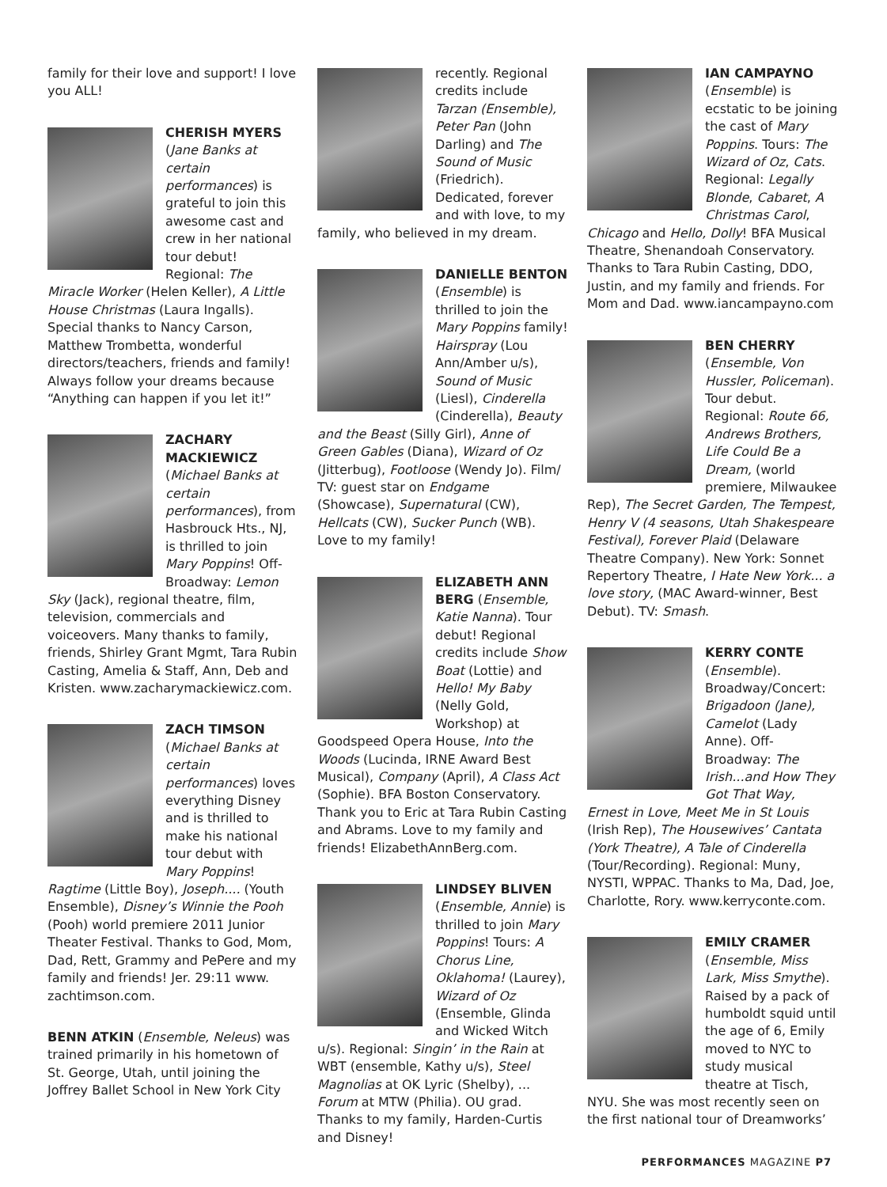family for their love and support! I love you ALL!
CHERISH MYERS (Jane Banks at certain performances) is grateful to join this awesome cast and crew in her national tour debut! Regional: The Miracle Worker (Helen Keller), A Little House Christmas (Laura Ingalls). Special thanks to Nancy Carson, Matthew Trombetta, wonderful directors/teachers, friends and family! Always follow your dreams because “Anything can happen if you let it!”
ZACHARY MACKIEWICZ (Michael Banks at certain performances), from Hasbrouck Hts., NJ, is thrilled to join Mary Poppins! Off-Broadway: Lemon Sky (Jack), regional theatre, film, television, commercials and voiceovers. Many thanks to family, friends, Shirley Grant Mgmt, Tara Rubin Casting, Amelia & Staff, Ann, Deb and Kristen. www.zacharymackiewicz.com.
ZACH TIMSON (Michael Banks at certain performances) loves everything Disney and is thrilled to make his national tour debut with Mary Poppins! Ragtime (Little Boy), Joseph.... (Youth Ensemble), Disney’s Winnie the Pooh (Pooh) world premiere 2011 Junior Theater Festival. Thanks to God, Mom, Dad, Rett, Grammy and PePere and my family and friends! Jer. 29:11 www. zachtimson.com.
BENN ATKIN (Ensemble, Neleus) was trained primarily in his hometown of St. George, Utah, until joining the Joffrey Ballet School in New York City
recently. Regional credits include Tarzan (Ensemble), Peter Pan (John Darling) and The Sound of Music (Friedrich). Dedicated, forever and with love, to my family, who believed in my dream.
DANIELLE BENTON (Ensemble) is thrilled to join the Mary Poppins family! Hairspray (Lou Ann/Amber u/s), Sound of Music (Liesl), Cinderella (Cinderella), Beauty and the Beast (Silly Girl), Anne of Green Gables (Diana), Wizard of Oz (Jitterbug), Footloose (Wendy Jo). Film/ TV: guest star on Endgame (Showcase), Supernatural (CW), Hellcats (CW), Sucker Punch (WB). Love to my family!
ELIZABETH ANN BERG (Ensemble, Katie Nanna). Tour debut! Regional credits include Show Boat (Lottie) and Hello! My Baby (Nelly Gold, Workshop) at Goodspeed Opera House, Into the Woods (Lucinda, IRNE Award Best Musical), Company (April), A Class Act (Sophie). BFA Boston Conservatory. Thank you to Eric at Tara Rubin Casting and Abrams. Love to my family and friends! ElizabethAnnBerg.com.
LINDSEY BLIVEN (Ensemble, Annie) is thrilled to join Mary Poppins! Tours: A Chorus Line, Oklahoma! (Laurey), Wizard of Oz (Ensemble, Glinda and Wicked Witch u/s). Regional: Singin’ in the Rain at WBT (ensemble, Kathy u/s), Steel Magnolias at OK Lyric (Shelby), ... Forum at MTW (Philia). OU grad. Thanks to my family, Harden-Curtis and Disney!
IAN CAMPAYNO (Ensemble) is ecstatic to be joining the cast of Mary Poppins. Tours: The Wizard of Oz, Cats. Regional: Legally Blonde, Cabaret, A Christmas Carol, Chicago and Hello, Dolly! BFA Musical Theatre, Shenandoah Conservatory. Thanks to Tara Rubin Casting, DDO, Justin, and my family and friends. For Mom and Dad. www.iancampayno.com
BEN CHERRY (Ensemble, Von Hussler, Policeman). Tour debut. Regional: Route 66, Andrews Brothers, Life Could Be a Dream, (world premiere, Milwaukee Rep), The Secret Garden, The Tempest, Henry V (4 seasons, Utah Shakespeare Festival), Forever Plaid (Delaware Theatre Company). New York: Sonnet Repertory Theatre, I Hate New York... a love story, (MAC Award-winner, Best Debut). TV: Smash.
KERRY CONTE (Ensemble). Broadway/Concert: Brigadoon (Jane), Camelot (Lady Anne). Off-Broadway: The Irish...and How They Got That Way, Ernest in Love, Meet Me in St Louis (Irish Rep), The Housewives’ Cantata (York Theatre), A Tale of Cinderella (Tour/Recording). Regional: Muny, NYSTI, WPPAC. Thanks to Ma, Dad, Joe, Charlotte, Rory. www.kerryconte.com.
EMILY CRAMER (Ensemble, Miss Lark, Miss Smythe). Raised by a pack of humboldt squid until the age of 6, Emily moved to NYC to study musical theatre at Tisch, NYU. She was most recently seen on the first national tour of Dreamworks’
PERFORMANCES MAGAZINE P7